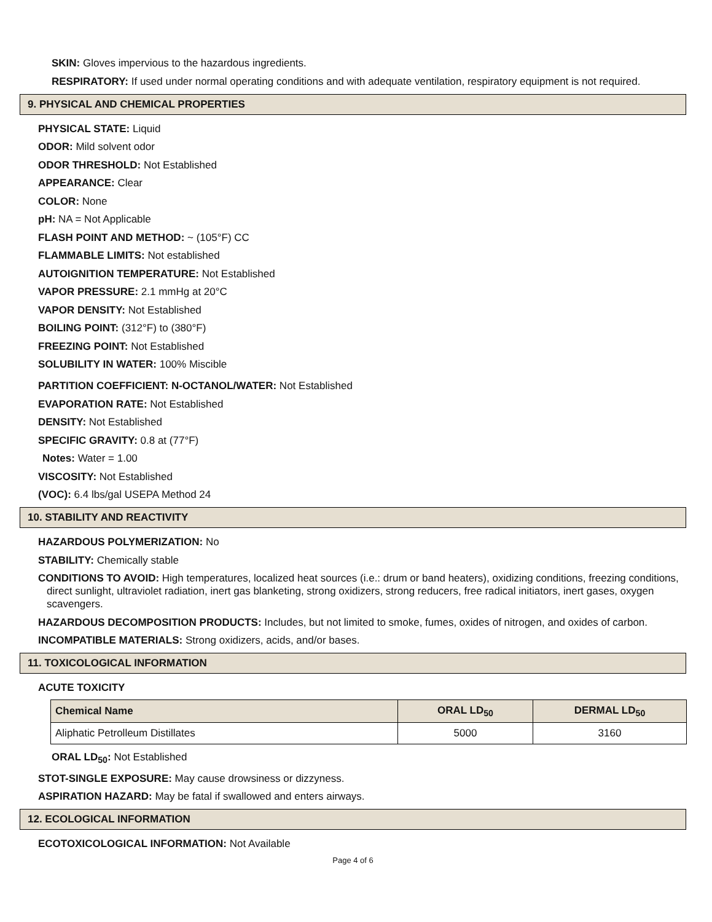SKIN: Gloves impervious to the hazardous ingredients.
RESPIRATORY: If used under normal operating conditions and with adequate ventilation, respiratory equipment is not required.
9. PHYSICAL AND CHEMICAL PROPERTIES
PHYSICAL STATE: Liquid
ODOR: Mild solvent odor
ODOR THRESHOLD: Not Established
APPEARANCE: Clear
COLOR: None
pH: NA = Not Applicable
FLASH POINT AND METHOD: ~ (105°F) CC
FLAMMABLE LIMITS: Not established
AUTOIGNITION TEMPERATURE: Not Established
VAPOR PRESSURE: 2.1 mmHg at 20°C
VAPOR DENSITY: Not Established
BOILING POINT: (312°F) to (380°F)
FREEZING POINT: Not Established
SOLUBILITY IN WATER: 100% Miscible
PARTITION COEFFICIENT: N-OCTANOL/WATER: Not Established
EVAPORATION RATE: Not Established
DENSITY: Not Established
SPECIFIC GRAVITY: 0.8 at (77°F)
Notes: Water = 1.00
VISCOSITY: Not Established
(VOC): 6.4 lbs/gal USEPA Method 24
10. STABILITY AND REACTIVITY
HAZARDOUS POLYMERIZATION: No
STABILITY: Chemically stable
CONDITIONS TO AVOID: High temperatures, localized heat sources (i.e.: drum or band heaters), oxidizing conditions, freezing conditions, direct sunlight, ultraviolet radiation, inert gas blanketing, strong oxidizers, strong reducers, free radical initiators, inert gases, oxygen scavengers.
HAZARDOUS DECOMPOSITION PRODUCTS: Includes, but not limited to smoke, fumes, oxides of nitrogen, and oxides of carbon.
INCOMPATIBLE MATERIALS: Strong oxidizers, acids, and/or bases.
11. TOXICOLOGICAL INFORMATION
ACUTE TOXICITY
| Chemical Name | ORAL LD<sub>50</sub> | DERMAL LD<sub>50</sub> |
| --- | --- | --- |
| Aliphatic Petrolleum Distillates | 5000 | 3160 |
ORAL LD<sub>50</sub>: Not Established
STOT-SINGLE EXPOSURE: May cause drowsiness or dizzyness.
ASPIRATION HAZARD: May be fatal if swallowed and enters airways.
12. ECOLOGICAL INFORMATION
ECOTOXICOLOGICAL INFORMATION: Not Available
Page 4 of 6